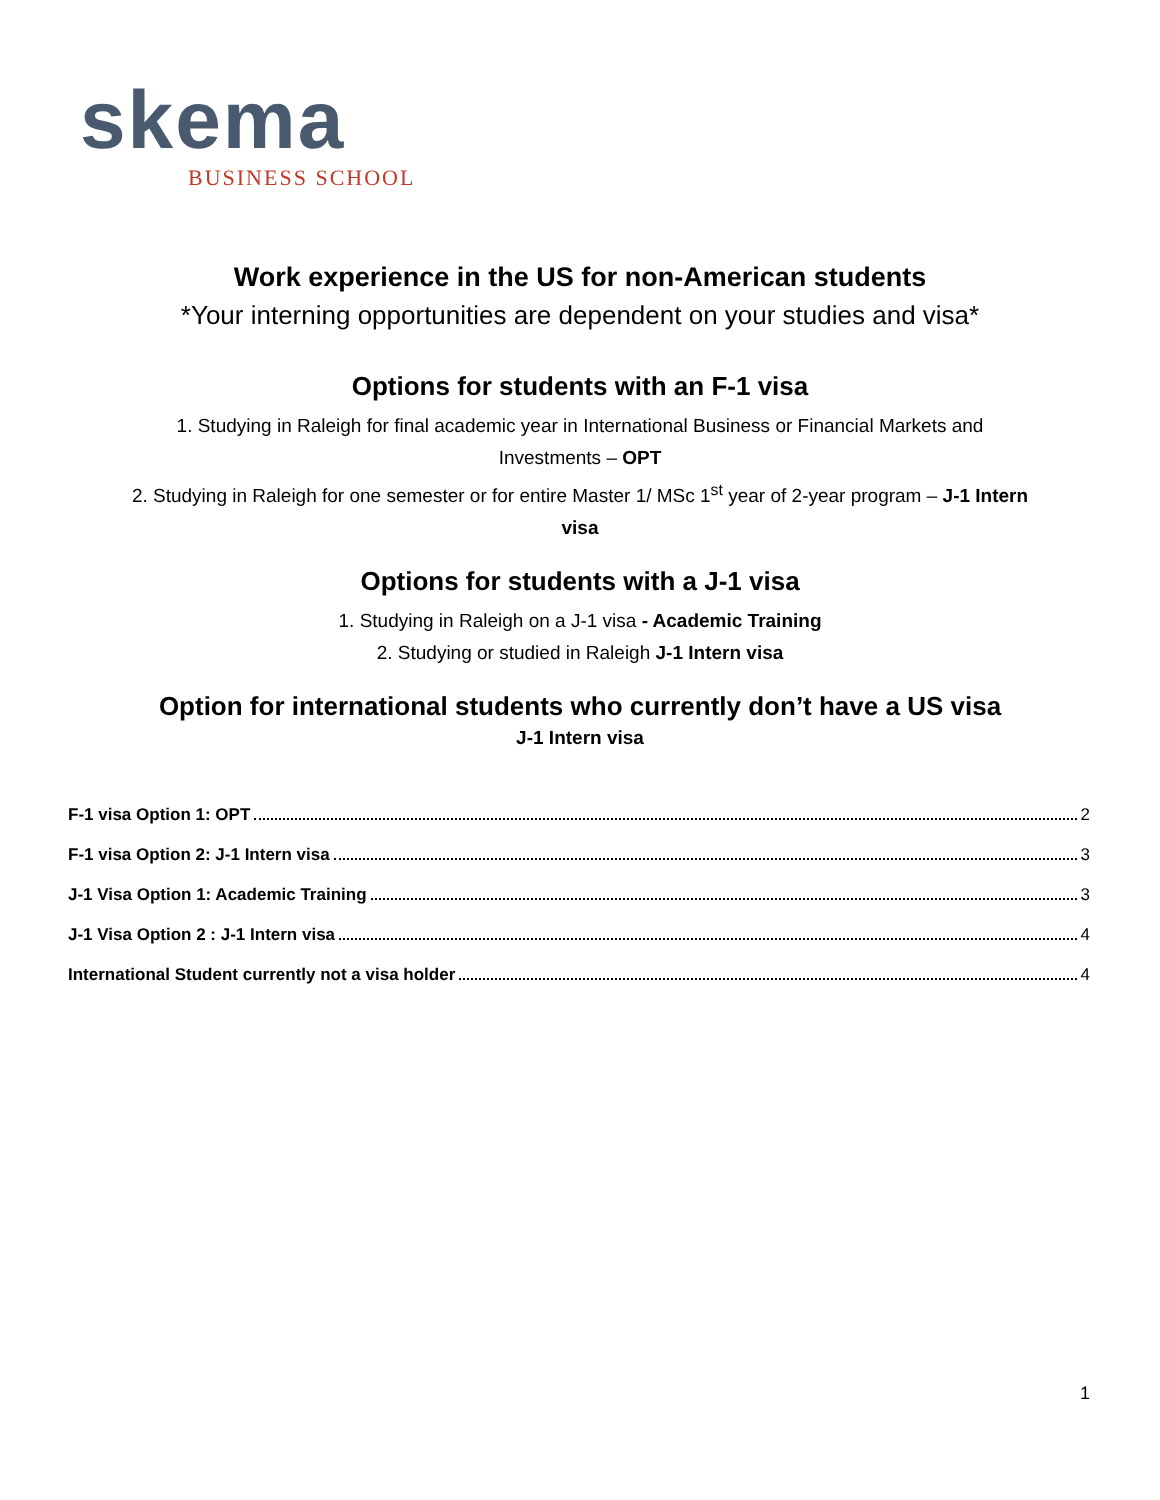skema
BUSINESS SCHOOL
Work experience in the US for non-American students
*Your interning opportunities are dependent on your studies and visa*
Options for students with an F-1 visa
1. Studying in Raleigh for final academic year in International Business or Financial Markets and
Investments – OPT
2. Studying in Raleigh for one semester or for entire Master 1/ MSc 1<sup>st</sup> year of 2-year program – J-1 Intern
visa
Options for students with a J-1 visa
1. Studying in Raleigh on a J-1 visa - Academic Training
2. Studying or studied in Raleigh J-1 Intern visa
Option for international students who currently don’t have a US visa
J-1 Intern visa
F-1 visa Option 1: OPT 2
F-1 visa Option 2: J-1 Intern visa 3
J-1 Visa Option 1: Academic Training 3
J-1 Visa Option 2 : J-1 Intern visa 4
International Student currently not a visa holder 4
1